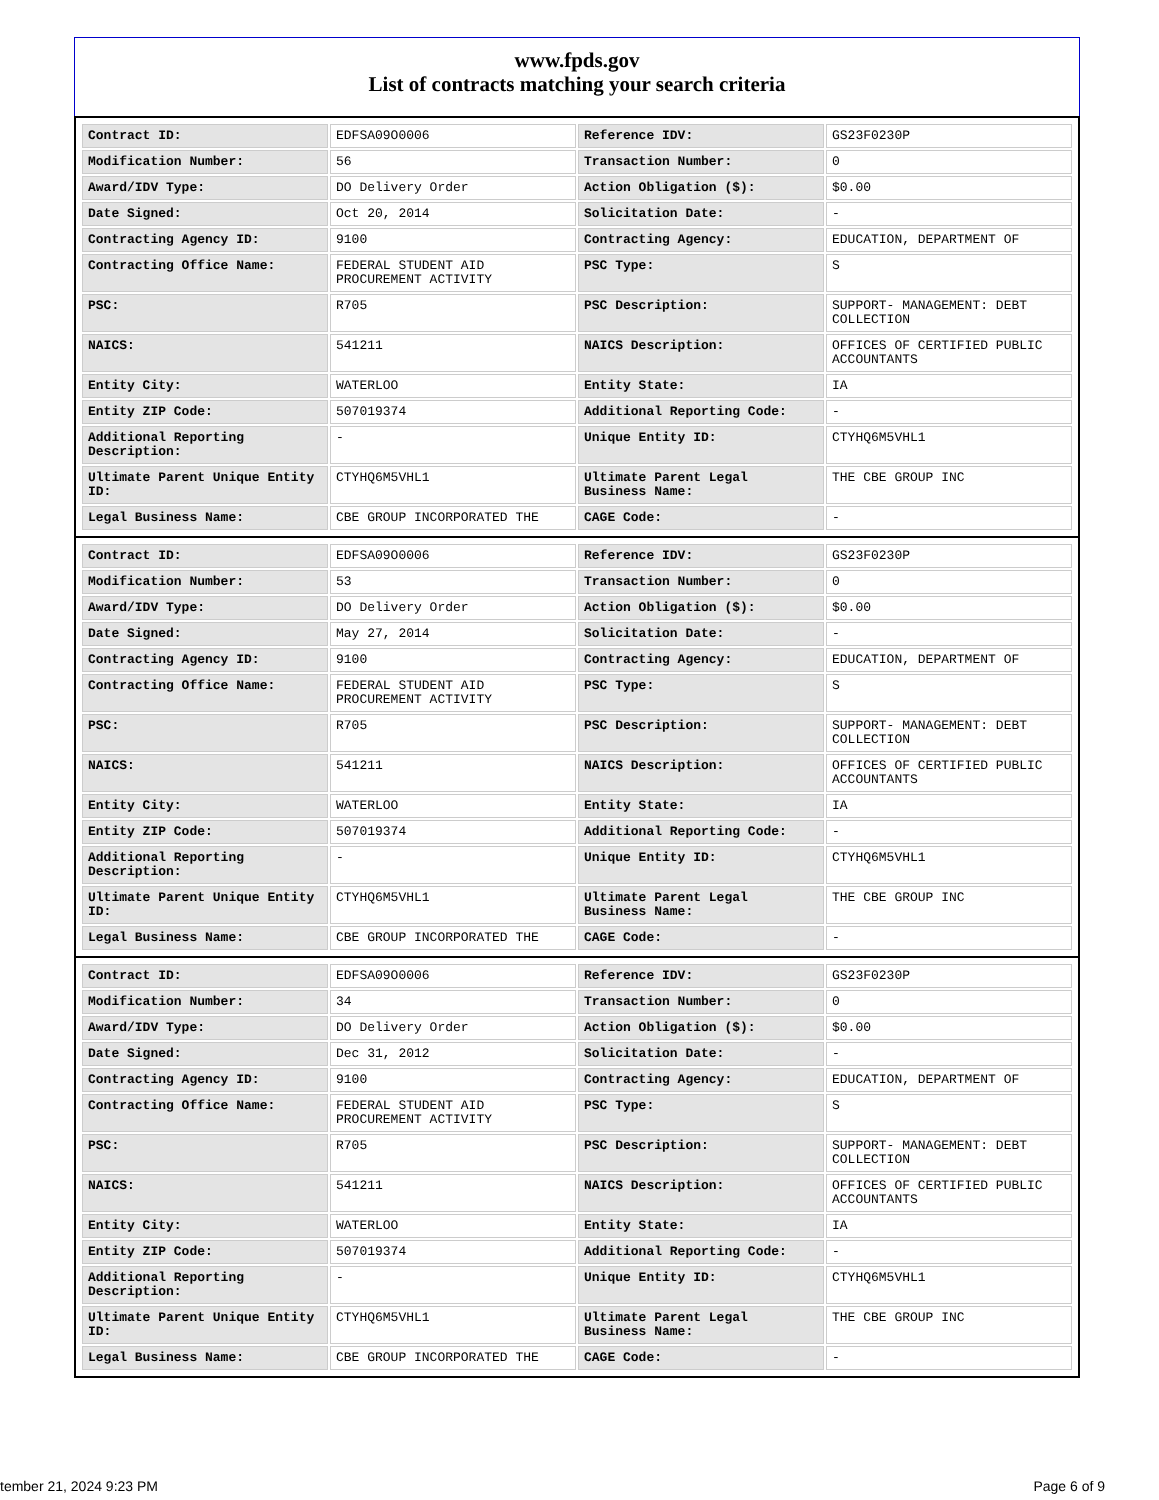www.fpds.gov
List of contracts matching your search criteria
| Contract ID: | EDFSA09O0006 | Reference IDV: | GS23F0230P |
| Modification Number: | 56 | Transaction Number: | 0 |
| Award/IDV Type: | DO Delivery Order | Action Obligation ($): | $0.00 |
| Date Signed: | Oct 20, 2014 | Solicitation Date: | - |
| Contracting Agency ID: | 9100 | Contracting Agency: | EDUCATION, DEPARTMENT OF |
| Contracting Office Name: | FEDERAL STUDENT AID PROCUREMENT ACTIVITY | PSC Type: | S |
| PSC: | R705 | PSC Description: | SUPPORT- MANAGEMENT: DEBT COLLECTION |
| NAICS: | 541211 | NAICS Description: | OFFICES OF CERTIFIED PUBLIC ACCOUNTANTS |
| Entity City: | WATERLOO | Entity State: | IA |
| Entity ZIP Code: | 507019374 | Additional Reporting Code: | - |
| Additional Reporting Description: | - | Unique Entity ID: | CTYHQ6M5VHL1 |
| Ultimate Parent Unique Entity ID: | CTYHQ6M5VHL1 | Ultimate Parent Legal Business Name: | THE CBE GROUP INC |
| Legal Business Name: | CBE GROUP INCORPORATED THE | CAGE Code: | - |
| Contract ID: | EDFSA09O0006 | Reference IDV: | GS23F0230P |
| Modification Number: | 53 | Transaction Number: | 0 |
| Award/IDV Type: | DO Delivery Order | Action Obligation ($): | $0.00 |
| Date Signed: | May 27, 2014 | Solicitation Date: | - |
| Contracting Agency ID: | 9100 | Contracting Agency: | EDUCATION, DEPARTMENT OF |
| Contracting Office Name: | FEDERAL STUDENT AID PROCUREMENT ACTIVITY | PSC Type: | S |
| PSC: | R705 | PSC Description: | SUPPORT- MANAGEMENT: DEBT COLLECTION |
| NAICS: | 541211 | NAICS Description: | OFFICES OF CERTIFIED PUBLIC ACCOUNTANTS |
| Entity City: | WATERLOO | Entity State: | IA |
| Entity ZIP Code: | 507019374 | Additional Reporting Code: | - |
| Additional Reporting Description: | - | Unique Entity ID: | CTYHQ6M5VHL1 |
| Ultimate Parent Unique Entity ID: | CTYHQ6M5VHL1 | Ultimate Parent Legal Business Name: | THE CBE GROUP INC |
| Legal Business Name: | CBE GROUP INCORPORATED THE | CAGE Code: | - |
| Contract ID: | EDFSA09O0006 | Reference IDV: | GS23F0230P |
| Modification Number: | 34 | Transaction Number: | 0 |
| Award/IDV Type: | DO Delivery Order | Action Obligation ($): | $0.00 |
| Date Signed: | Dec 31, 2012 | Solicitation Date: | - |
| Contracting Agency ID: | 9100 | Contracting Agency: | EDUCATION, DEPARTMENT OF |
| Contracting Office Name: | FEDERAL STUDENT AID PROCUREMENT ACTIVITY | PSC Type: | S |
| PSC: | R705 | PSC Description: | SUPPORT- MANAGEMENT: DEBT COLLECTION |
| NAICS: | 541211 | NAICS Description: | OFFICES OF CERTIFIED PUBLIC ACCOUNTANTS |
| Entity City: | WATERLOO | Entity State: | IA |
| Entity ZIP Code: | 507019374 | Additional Reporting Code: | - |
| Additional Reporting Description: | - | Unique Entity ID: | CTYHQ6M5VHL1 |
| Ultimate Parent Unique Entity ID: | CTYHQ6M5VHL1 | Ultimate Parent Legal Business Name: | THE CBE GROUP INC |
| Legal Business Name: | CBE GROUP INCORPORATED THE | CAGE Code: | - |
tember 21, 2024 9:23 PM Page 6 of 9